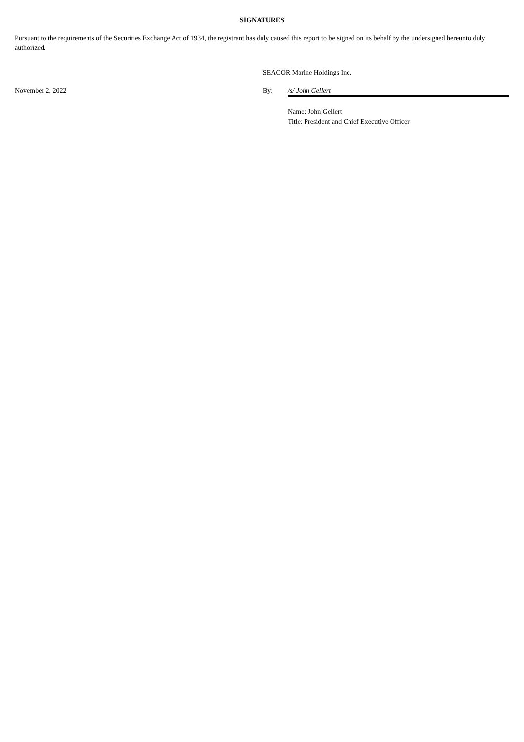SIGNATURES
Pursuant to the requirements of the Securities Exchange Act of 1934, the registrant has duly caused this report to be signed on its behalf by the undersigned hereunto duly authorized.
SEACOR Marine Holdings Inc.
November 2, 2022 By: /s/ John Gellert
Name: John Gellert
Title: President and Chief Executive Officer